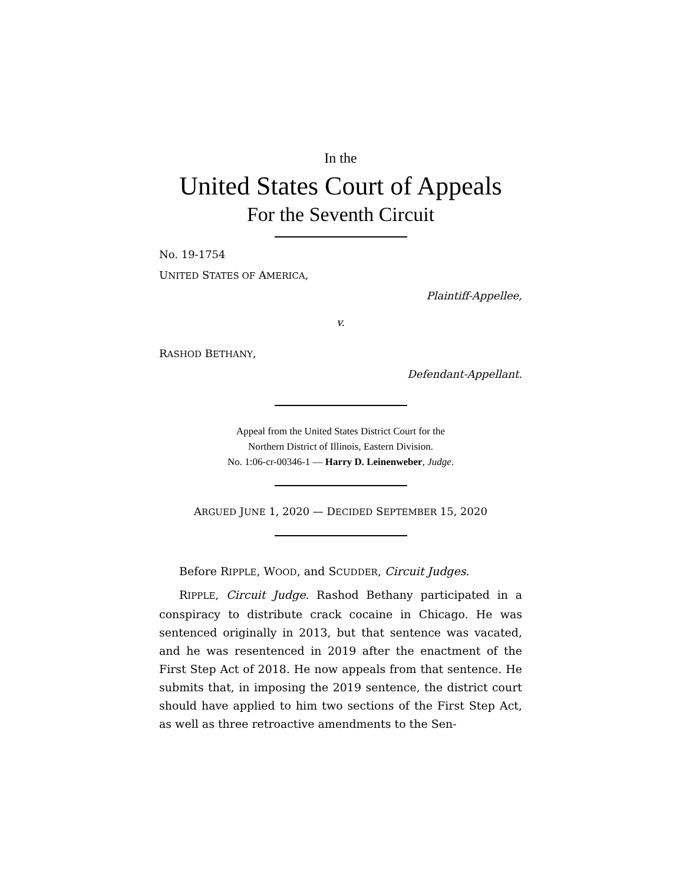In the
United States Court of Appeals
For the Seventh Circuit
No. 19-1754
UNITED STATES OF AMERICA,
Plaintiff-Appellee,
v.
RASHOD BETHANY,
Defendant-Appellant.
Appeal from the United States District Court for the
Northern District of Illinois, Eastern Division.
No. 1:06-cr-00346-1 — Harry D. Leinenweber, Judge.
ARGUED JUNE 1, 2020 — DECIDED SEPTEMBER 15, 2020
Before RIPPLE, WOOD, and SCUDDER, Circuit Judges.
RIPPLE, Circuit Judge. Rashod Bethany participated in a conspiracy to distribute crack cocaine in Chicago. He was sentenced originally in 2013, but that sentence was vacated, and he was resentenced in 2019 after the enactment of the First Step Act of 2018. He now appeals from that sentence. He submits that, in imposing the 2019 sentence, the district court should have applied to him two sections of the First Step Act, as well as three retroactive amendments to the Sen-